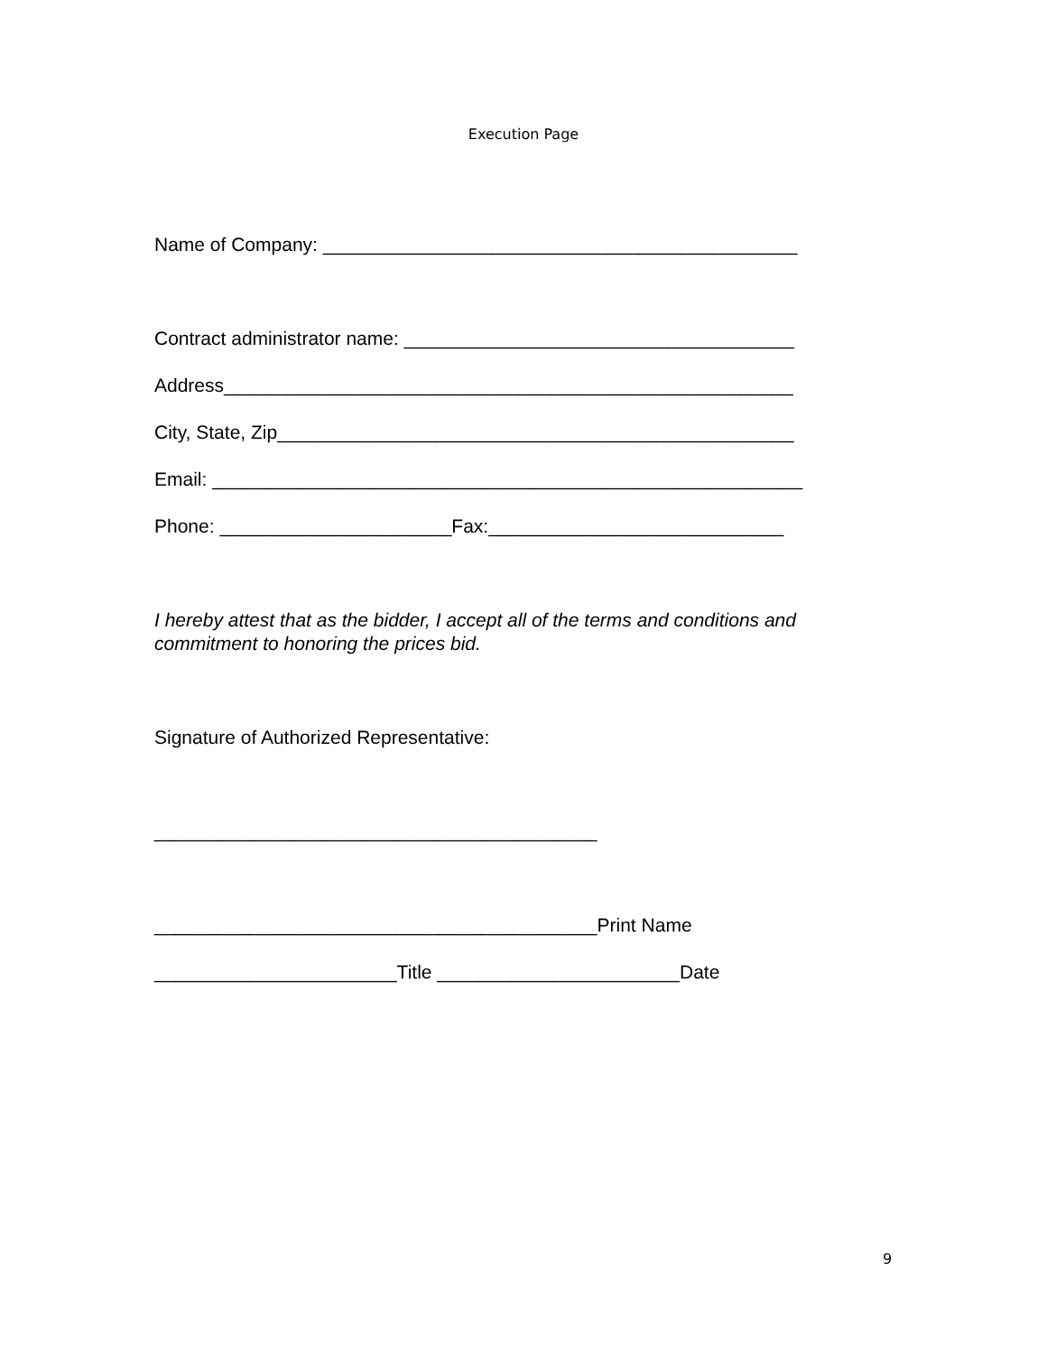Execution Page
Name of Company: _____________________________________________
Contract administrator name: _____________________________________
Address______________________________________________________
City, State, Zip_________________________________________________
Email: ________________________________________________________
Phone: ______________________Fax:____________________________
I hereby attest that as the bidder, I accept all of the terms and conditions and commitment to honoring the prices bid.
Signature of Authorized Representative:
__________________________________________
__________________________________________Print Name
_______________________Title _______________________Date
9